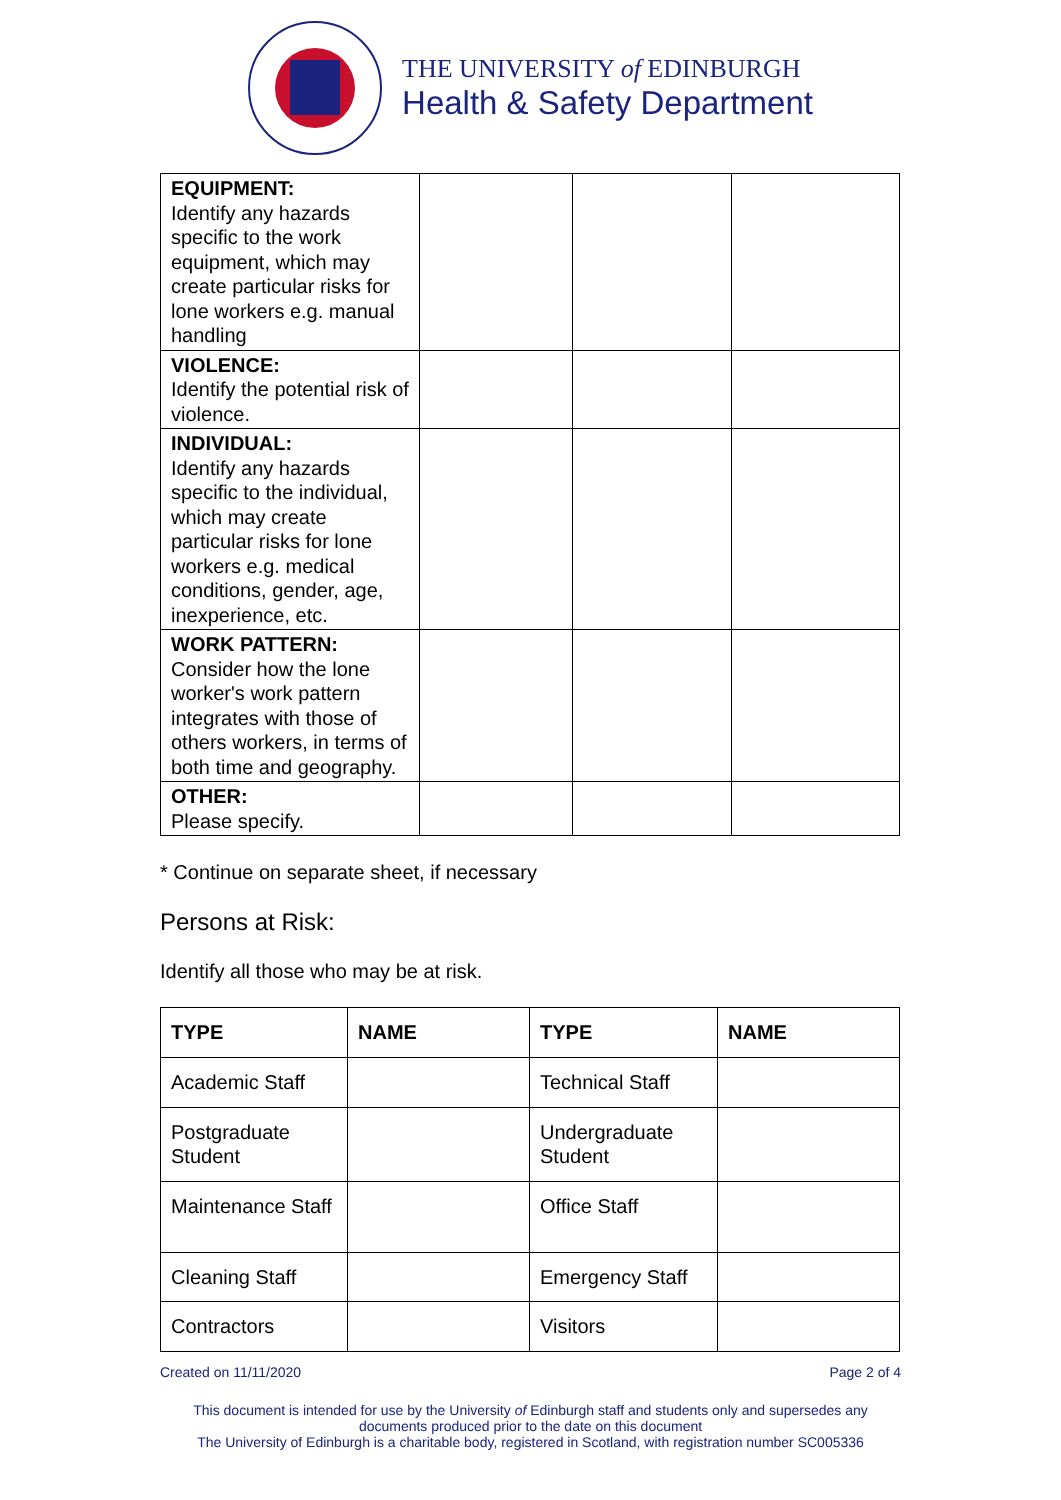THE UNIVERSITY of EDINBURGH
Health & Safety Department
| EQUIPMENT: Identify any hazards specific to the work equipment, which may create particular risks for lone workers e.g. manual handling | | | |
| VIOLENCE: Identify the potential risk of violence. | | | |
| INDIVIDUAL: Identify any hazards specific to the individual, which may create particular risks for lone workers e.g. medical conditions, gender, age, inexperience, etc. | | | |
| WORK PATTERN: Consider how the lone worker's work pattern integrates with those of others workers, in terms of both time and geography. | | | |
| OTHER: Please specify. | | | |
* Continue on separate sheet, if necessary
Persons at Risk:
Identify all those who may be at risk.
| TYPE | NAME | TYPE | NAME |
| --- | --- | --- | --- |
| Academic Staff | | Technical Staff | |
| Postgraduate Student | | Undergraduate Student | |
| Maintenance Staff | | Office Staff | |
| Cleaning Staff | | Emergency Staff | |
| Contractors | | Visitors | |
Created on 11/11/2020 Page 2 of 4
This document is intended for use by the University of Edinburgh staff and students only and supersedes any documents produced prior to the date on this document
The University of Edinburgh is a charitable body, registered in Scotland, with registration number SC005336